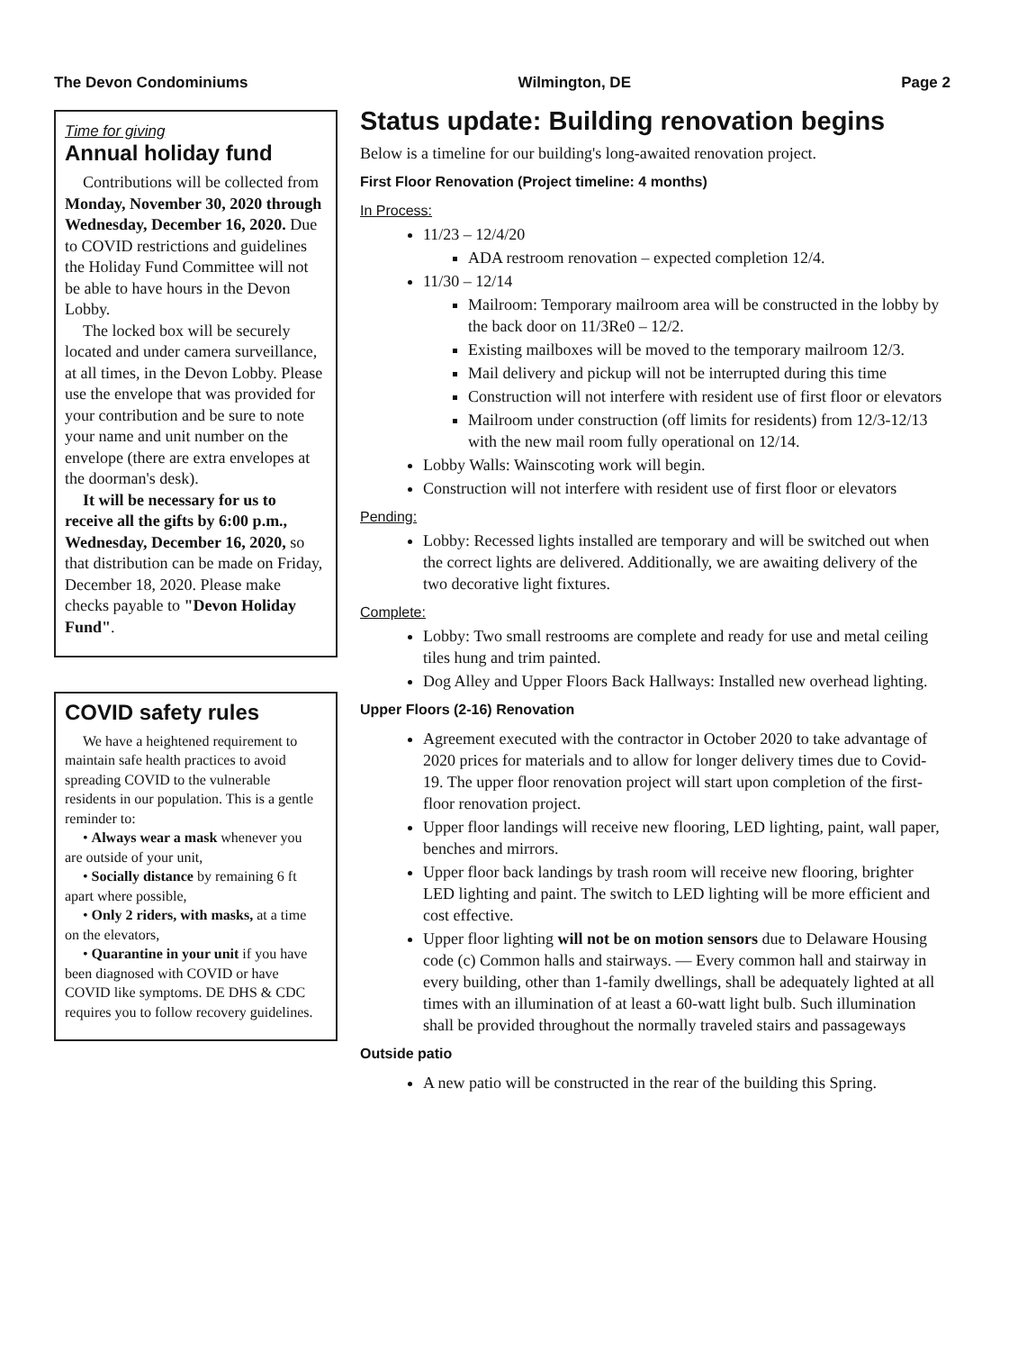The Devon Condominiums Wilmington, DE Page 2
Time for giving
Annual holiday fund
Contributions will be collected from Monday, November 30, 2020 through Wednesday, December 16, 2020. Due to COVID restrictions and guidelines the Holiday Fund Committee will not be able to have hours in the Devon Lobby.
The locked box will be securely located and under camera surveillance, at all times, in the Devon Lobby. Please use the envelope that was provided for your contribution and be sure to note your name and unit number on the envelope (there are extra envelopes at the doorman's desk).
It will be necessary for us to receive all the gifts by 6:00 p.m., Wednesday, December 16, 2020, so that distribution can be made on Friday, December 18, 2020. Please make checks payable to "Devon Holiday Fund".
COVID safety rules
We have a heightened requirement to maintain safe health practices to avoid spreading COVID to the vulnerable residents in our population. This is a gentle reminder to:
• Always wear a mask whenever you are outside of your unit,
• Socially distance by remaining 6 ft apart where possible,
• Only 2 riders, with masks, at a time on the elevators,
• Quarantine in your unit if you have been diagnosed with COVID or have COVID like symptoms. DE DHS & CDC requires you to follow recovery guidelines.
Status update: Building renovation begins
Below is a timeline for our building's long-awaited renovation project.
First Floor Renovation (Project timeline: 4 months)
In Process:
11/23 – 12/4/20
ADA restroom renovation – expected completion 12/4.
11/30 – 12/14
Mailroom: Temporary mailroom area will be constructed in the lobby by the back door on 11/3Re0 – 12/2.
Existing mailboxes will be moved to the temporary mailroom 12/3.
Mail delivery and pickup will not be interrupted during this time
Construction will not interfere with resident use of first floor or elevators
Mailroom under construction (off limits for residents) from 12/3-12/13 with the new mail room fully operational on 12/14.
Lobby Walls: Wainscoting work will begin.
Construction will not interfere with resident use of first floor or elevators
Pending:
Lobby: Recessed lights installed are temporary and will be switched out when the correct lights are delivered. Additionally, we are awaiting delivery of the two decorative light fixtures.
Complete:
Lobby: Two small restrooms are complete and ready for use and metal ceiling tiles hung and trim painted.
Dog Alley and Upper Floors Back Hallways: Installed new overhead lighting.
Upper Floors (2-16) Renovation
Agreement executed with the contractor in October 2020 to take advantage of 2020 prices for materials and to allow for longer delivery times due to Covid-19. The upper floor renovation project will start upon completion of the first-floor renovation project.
Upper floor landings will receive new flooring, LED lighting, paint, wall paper, benches and mirrors.
Upper floor back landings by trash room will receive new flooring, brighter LED lighting and paint. The switch to LED lighting will be more efficient and cost effective.
Upper floor lighting will not be on motion sensors due to Delaware Housing code (c) Common halls and stairways. — Every common hall and stairway in every building, other than 1-family dwellings, shall be adequately lighted at all times with an illumination of at least a 60-watt light bulb. Such illumination shall be provided throughout the normally traveled stairs and passageways
Outside patio
A new patio will be constructed in the rear of the building this Spring.